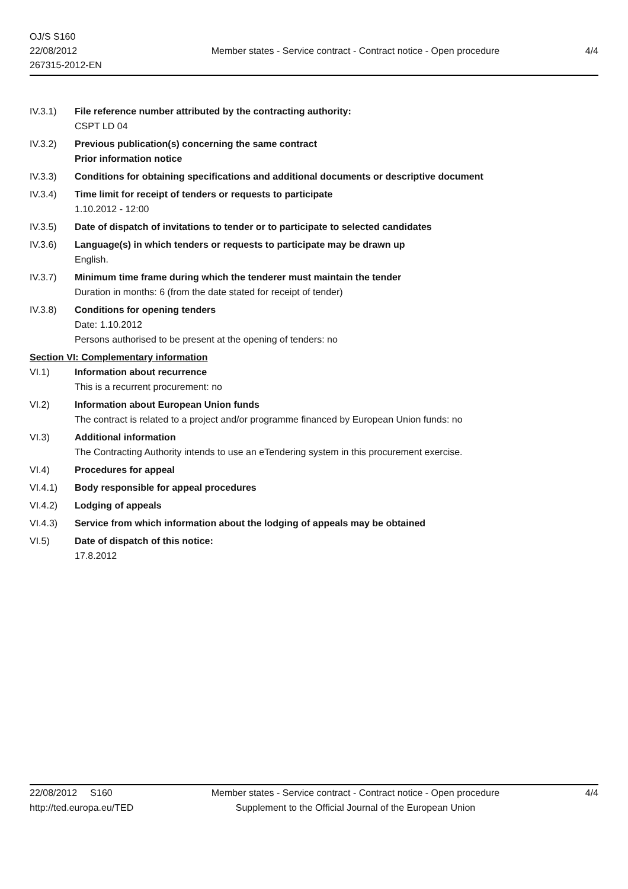OJ/S S160
22/08/2012
267315-2012-EN
Member states - Service contract - Contract notice - Open procedure
4/4
IV.3.1) File reference number attributed by the contracting authority:
CSPT LD 04
IV.3.2) Previous publication(s) concerning the same contract
Prior information notice
IV.3.3) Conditions for obtaining specifications and additional documents or descriptive document
IV.3.4) Time limit for receipt of tenders or requests to participate
1.10.2012 - 12:00
IV.3.5) Date of dispatch of invitations to tender or to participate to selected candidates
IV.3.6) Language(s) in which tenders or requests to participate may be drawn up
English.
IV.3.7) Minimum time frame during which the tenderer must maintain the tender
Duration in months: 6 (from the date stated for receipt of tender)
IV.3.8) Conditions for opening tenders
Date: 1.10.2012
Persons authorised to be present at the opening of tenders: no
Section VI: Complementary information
VI.1) Information about recurrence
This is a recurrent procurement: no
VI.2) Information about European Union funds
The contract is related to a project and/or programme financed by European Union funds: no
VI.3) Additional information
The Contracting Authority intends to use an eTendering system in this procurement exercise.
VI.4) Procedures for appeal
VI.4.1) Body responsible for appeal procedures
VI.4.2) Lodging of appeals
VI.4.3) Service from which information about the lodging of appeals may be obtained
VI.5) Date of dispatch of this notice:
17.8.2012
22/08/2012 S160
http://ted.europa.eu/TED
Member states - Service contract - Contract notice - Open procedure
Supplement to the Official Journal of the European Union
4/4